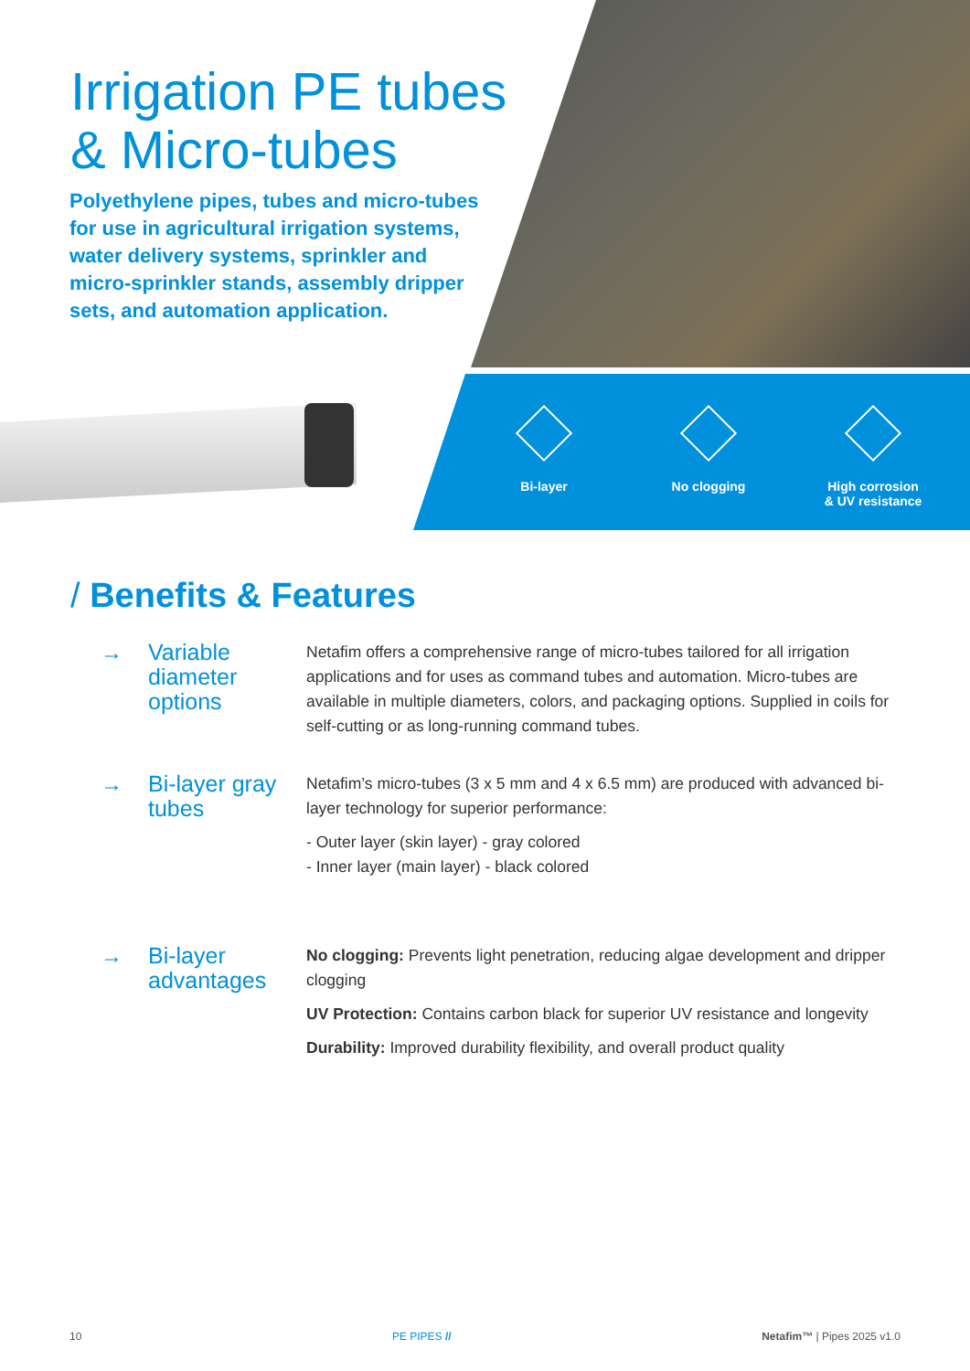Irrigation PE tubes
& Micro-tubes
Polyethylene pipes, tubes and micro-tubes for use in agricultural irrigation systems, water delivery systems, sprinkler and micro-sprinkler stands, assembly dripper sets, and automation application.
Bi-layer No clogging High corrosion
& UV resistance
/ Benefits & Features
→
Variable diameter options
Netafim offers a comprehensive range of micro-tubes tailored for all irrigation applications and for uses as command tubes and automation. Micro-tubes are available in multiple diameters, colors, and packaging options. Supplied in coils for self-cutting or as long-running command tubes.
→
Bi-layer gray tubes
Netafim’s micro-tubes (3 x 5 mm and 4 x 6.5 mm) are produced with advanced bi-layer technology for superior performance:
- Outer layer (skin layer) - gray colored
- Inner layer (main layer) - black colored
→
Bi-layer advantages
No clogging: Prevents light penetration, reducing algae development and dripper clogging
UV Protection: Contains carbon black for superior UV resistance and longevity
Durability: Improved durability flexibility, and overall product quality
10 PE PIPES // Netafim™ | Pipes 2025 v1.0